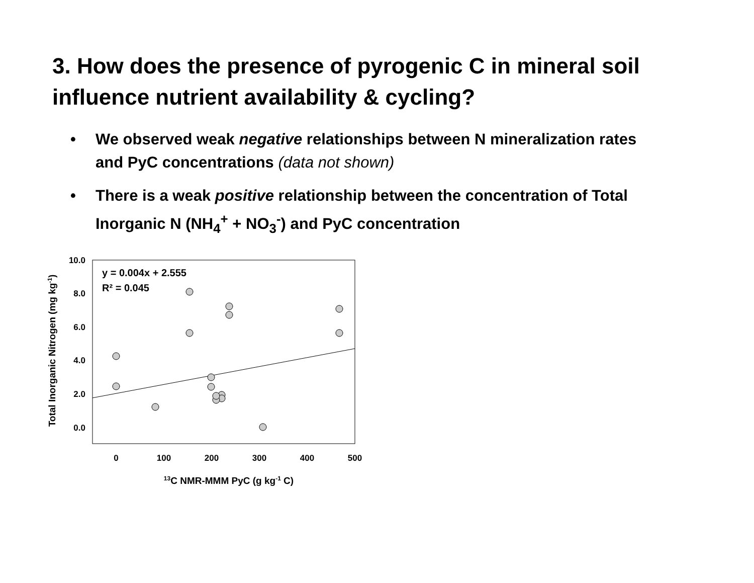3. How does the presence of pyrogenic C in mineral soil influence nutrient availability & cycling?
• We observed weak negative relationships between N mineralization rates and PyC concentrations (data not shown)
• There is a weak positive relationship between the concentration of Total Inorganic N (NH<sub>4</sub><sup>+</sup> + NO<sub>3</sub><sup>-</sup>) and PyC concentration
10.0
8.0
6.0
4.0
2.0
0.0
0
100
200
300
400
500
13C NMR-MMM PyC (g kg-1 C)
Total Inorganic Nitrogen (mg kg-1)
y = 0.004x + 2.555
R² = 0.045